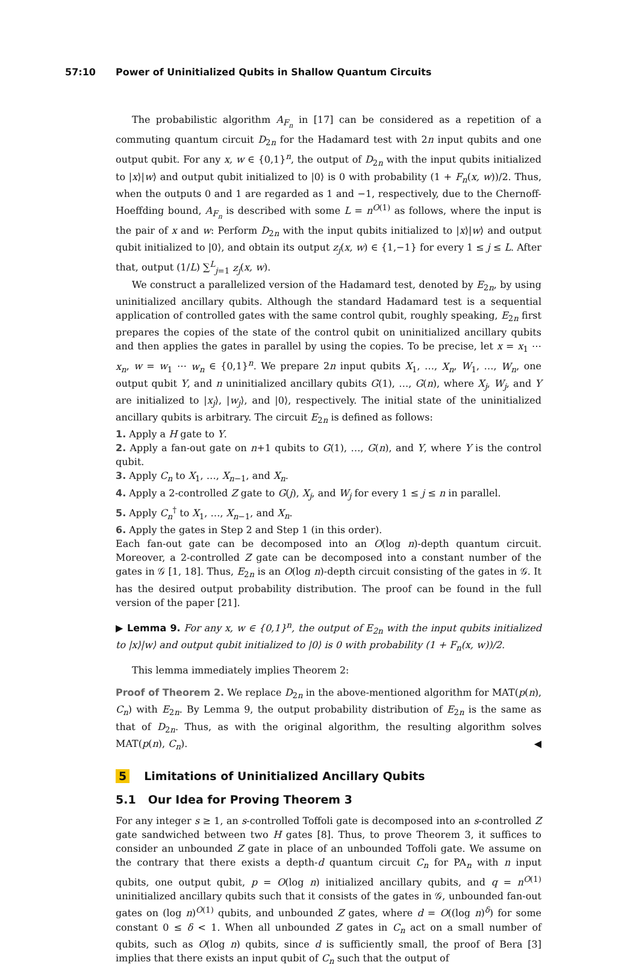57:10 Power of Uninitialized Qubits in Shallow Quantum Circuits
The probabilistic algorithm A<sub>F<sub>n</sub></sub> in [17] can be considered as a repetition of a commuting quantum circuit D<sub>2n</sub> for the Hadamard test with 2n input qubits and one output qubit. For any x, w ∈ {0,1}<sup>n</sup>, the output of D<sub>2n</sub> with the input qubits initialized to |x⟩|w⟩ and output qubit initialized to |0⟩ is 0 with probability (1 + F<sub>n</sub>(x, w))/2. Thus, when the outputs 0 and 1 are regarded as 1 and −1, respectively, due to the Chernoff-Hoeffding bound, A<sub>F<sub>n</sub></sub> is described with some L = n<sup>O(1)</sup> as follows, where the input is the pair of x and w: Perform D<sub>2n</sub> with the input qubits initialized to |x⟩|w⟩ and output qubit initialized to |0⟩, and obtain its output z<sub>j</sub>(x, w) ∈ {1,−1} for every 1 ≤ j ≤ L. After that, output (1/L) ∑<sup>L</sup><sub>j=1</sub> z<sub>j</sub>(x, w).
We construct a parallelized version of the Hadamard test, denoted by E<sub>2n</sub>, by using uninitialized ancillary qubits. Although the standard Hadamard test is a sequential application of controlled gates with the same control qubit, roughly speaking, E<sub>2n</sub> first prepares the copies of the state of the control qubit on uninitialized ancillary qubits and then applies the gates in parallel by using the copies. To be precise, let x = x<sub>1</sub> ⋯ x<sub>n</sub>, w = w<sub>1</sub> ⋯ w<sub>n</sub> ∈ {0,1}<sup>n</sup>. We prepare 2n input qubits X<sub>1</sub>, …, X<sub>n</sub>, W<sub>1</sub>, …, W<sub>n</sub>, one output qubit Y, and n uninitialized ancillary qubits G(1), …, G(n), where X<sub>j</sub>, W<sub>j</sub>, and Y are initialized to |x<sub>j</sub>⟩, |w<sub>j</sub>⟩, and |0⟩, respectively. The initial state of the uninitialized ancillary qubits is arbitrary. The circuit E<sub>2n</sub> is defined as follows:
1. Apply a H gate to Y.
2. Apply a fan-out gate on n+1 qubits to G(1), …, G(n), and Y, where Y is the control qubit.
3. Apply C<sub>n</sub> to X<sub>1</sub>, …, X<sub>n−1</sub>, and X<sub>n</sub>.
4. Apply a 2-controlled Z gate to G(j), X<sub>j</sub>, and W<sub>j</sub> for every 1 ≤ j ≤ n in parallel.
5. Apply C<sub>n</sub><sup>†</sup> to X<sub>1</sub>, …, X<sub>n−1</sub>, and X<sub>n</sub>.
6. Apply the gates in Step 2 and Step 1 (in this order).
Each fan-out gate can be decomposed into an O(log n)-depth quantum circuit. Moreover, a 2-controlled Z gate can be decomposed into a constant number of the gates in 𝒢 [1, 18]. Thus, E<sub>2n</sub> is an O(log n)-depth circuit consisting of the gates in 𝒢. It has the desired output probability distribution. The proof can be found in the full version of the paper [21].
▶ Lemma 9. For any x, w ∈ {0,1}<sup>n</sup>, the output of E<sub>2n</sub> with the input qubits initialized to |x⟩|w⟩ and output qubit initialized to |0⟩ is 0 with probability (1 + F<sub>n</sub>(x, w))/2.
This lemma immediately implies Theorem 2:
Proof of Theorem 2. We replace D<sub>2n</sub> in the above-mentioned algorithm for MAT(p(n), C<sub>n</sub>) with E<sub>2n</sub>. By Lemma 9, the output probability distribution of E<sub>2n</sub> is the same as that of D<sub>2n</sub>. Thus, as with the original algorithm, the resulting algorithm solves MAT(p(n), C<sub>n</sub>). ◀
5 Limitations of Uninitialized Ancillary Qubits
5.1 Our Idea for Proving Theorem 3
For any integer s ≥ 1, an s-controlled Toffoli gate is decomposed into an s-controlled Z gate sandwiched between two H gates [8]. Thus, to prove Theorem 3, it suffices to consider an unbounded Z gate in place of an unbounded Toffoli gate. We assume on the contrary that there exists a depth-d quantum circuit C<sub>n</sub> for PA<sub>n</sub> with n input qubits, one output qubit, p = O(log n) initialized ancillary qubits, and q = n<sup>O(1)</sup> uninitialized ancillary qubits such that it consists of the gates in 𝒢, unbounded fan-out gates on (log n)<sup>O(1)</sup> qubits, and unbounded Z gates, where d = O((log n)<sup>δ</sup>) for some constant 0 ≤ δ < 1. When all unbounded Z gates in C<sub>n</sub> act on a small number of qubits, such as O(log n) qubits, since d is sufficiently small, the proof of Bera [3] implies that there exists an input qubit of C<sub>n</sub> such that the output of